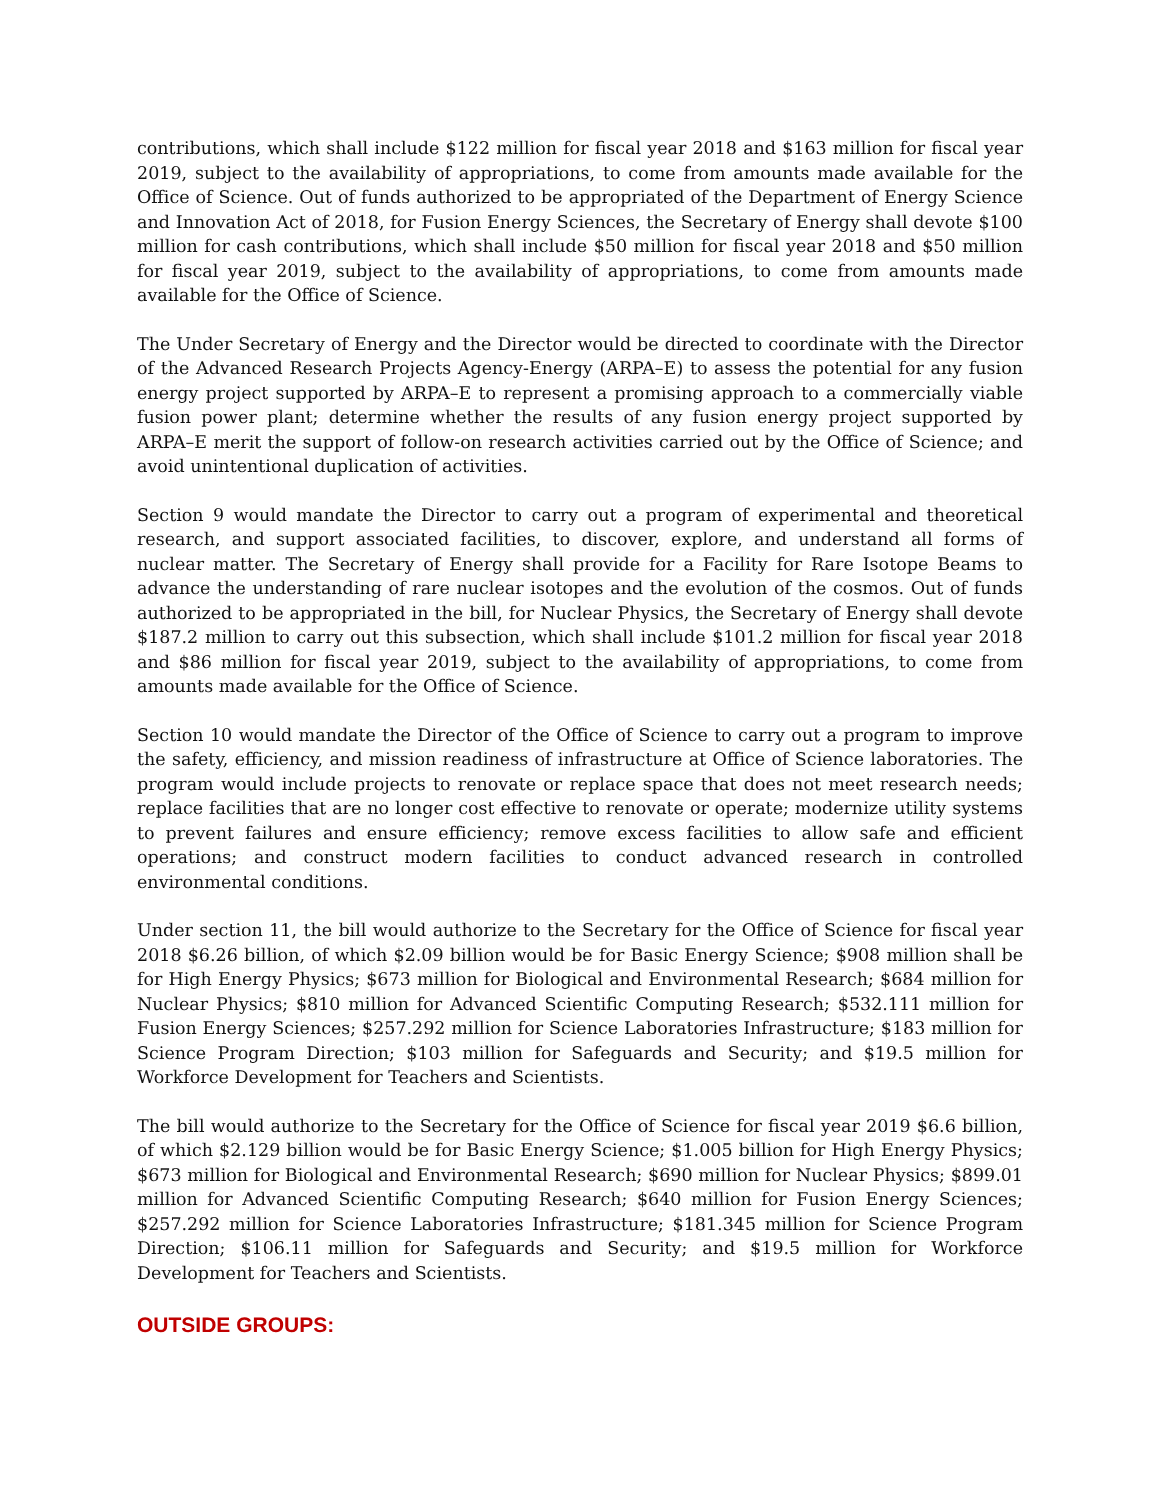contributions, which shall include $122 million for fiscal year 2018 and $163 million for fiscal year 2019, subject to the availability of appropriations, to come from amounts made available for the Office of Science. Out of funds authorized to be appropriated of the Department of Energy Science and Innovation Act of 2018, for Fusion Energy Sciences, the Secretary of Energy shall devote $100 million for cash contributions, which shall include $50 million for fiscal year 2018 and $50 million for fiscal year 2019, subject to the availability of appropriations, to come from amounts made available for the Office of Science.
The Under Secretary of Energy and the Director would be directed to coordinate with the Director of the Advanced Research Projects Agency-Energy (ARPA–E) to assess the potential for any fusion energy project supported by ARPA–E to represent a promising approach to a commercially viable fusion power plant; determine whether the results of any fusion energy project supported by ARPA–E merit the support of follow-on research activities carried out by the Office of Science; and avoid unintentional duplication of activities.
Section 9 would mandate the Director to carry out a program of experimental and theoretical research, and support associated facilities, to discover, explore, and understand all forms of nuclear matter. The Secretary of Energy shall provide for a Facility for Rare Isotope Beams to advance the understanding of rare nuclear isotopes and the evolution of the cosmos. Out of funds authorized to be appropriated in the bill, for Nuclear Physics, the Secretary of Energy shall devote $187.2 million to carry out this subsection, which shall include $101.2 million for fiscal year 2018 and $86 million for fiscal year 2019, subject to the availability of appropriations, to come from amounts made available for the Office of Science.
Section 10 would mandate the Director of the Office of Science to carry out a program to improve the safety, efficiency, and mission readiness of infrastructure at Office of Science laboratories. The program would include projects to renovate or replace space that does not meet research needs; replace facilities that are no longer cost effective to renovate or operate; modernize utility systems to prevent failures and ensure efficiency; remove excess facilities to allow safe and efficient operations; and construct modern facilities to conduct advanced research in controlled environmental conditions.
Under section 11, the bill would authorize to the Secretary for the Office of Science for fiscal year 2018 $6.26 billion, of which $2.09 billion would be for Basic Energy Science; $908 million shall be for High Energy Physics; $673 million for Biological and Environmental Research; $684 million for Nuclear Physics; $810 million for Advanced Scientific Computing Research; $532.111 million for Fusion Energy Sciences; $257.292 million for Science Laboratories Infrastructure; $183 million for Science Program Direction; $103 million for Safeguards and Security; and $19.5 million for Workforce Development for Teachers and Scientists.
The bill would authorize to the Secretary for the Office of Science for fiscal year 2019 $6.6 billion, of which $2.129 billion would be for Basic Energy Science; $1.005 billion for High Energy Physics; $673 million for Biological and Environmental Research; $690 million for Nuclear Physics; $899.01 million for Advanced Scientific Computing Research; $640 million for Fusion Energy Sciences; $257.292 million for Science Laboratories Infrastructure; $181.345 million for Science Program Direction; $106.11 million for Safeguards and Security; and $19.5 million for Workforce Development for Teachers and Scientists.
OUTSIDE GROUPS: